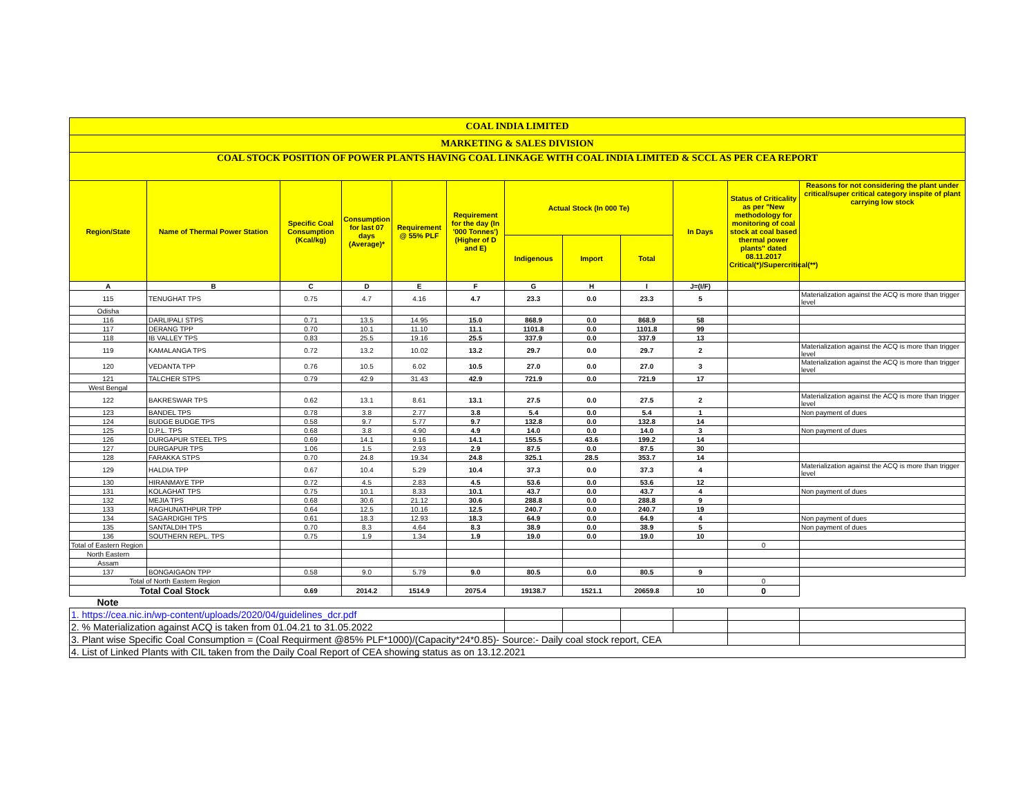| COAL INDIA LIMITED | | | | | | | | | | | |
| MARKETING & SALES DIVISION | | | | | | | | | | | |
| COAL STOCK POSITION OF POWER PLANTS HAVING COAL LINKAGE WITH COAL INDIA LIMITED & SCCL AS PER CEA REPORT | | | | | | | | | | | |
| Region/State | Name of Thermal Power Station | Specific Coal Consumption (Kcal/kg) | Consumption for last 07 days (Average)* | Requirement @ 55% PLF | Requirement for the day (In '000 Tonnes') (Higher of D and E) | Actual Stock (In 000 Te) | | | In Days | Status of Criticality as per "New methodology for monitoring of coal stock at coal based thermal power plants" dated 08.11.2017 Critical(*)/Supercritical(**) | Reasons for not considering the plant under critical/super critical category inspite of plant carrying low stock |
| | | | | | | Indigenous | Import | Total | | | |
| A | B | C | D | E | F | G | H | I | J=(I/F) | | |
| 115 | TENUGHAT TPS | 0.75 | 4.7 | 4.16 | 4.7 | 23.3 | 0.0 | 23.3 | 5 | | Materialization against the ACQ is more than trigger level |
| Odisha | | | | | | | | | | | |
| 116 | DARLIPALI STPS | 0.71 | 13.5 | 14.95 | 15.0 | 868.9 | 0.0 | 868.9 | 58 | | |
| 117 | DERANG TPP | 0.70 | 10.1 | 11.10 | 11.1 | 1101.8 | 0.0 | 1101.8 | 99 | | |
| 118 | IB VALLEY TPS | 0.83 | 25.5 | 19.16 | 25.5 | 337.9 | 0.0 | 337.9 | 13 | | |
| 119 | KAMALANGA TPS | 0.72 | 13.2 | 10.02 | 13.2 | 29.7 | 0.0 | 29.7 | 2 | | Materialization against the ACQ is more than trigger level |
| 120 | VEDANTA TPP | 0.76 | 10.5 | 6.02 | 10.5 | 27.0 | 0.0 | 27.0 | 3 | | Materialization against the ACQ is more than trigger level |
| 121 | TALCHER STPS | 0.79 | 42.9 | 31.43 | 42.9 | 721.9 | 0.0 | 721.9 | 17 | | |
| West Bengal | | | | | | | | | | | |
| 122 | BAKRESWAR TPS | 0.62 | 13.1 | 8.61 | 13.1 | 27.5 | 0.0 | 27.5 | 2 | | Materialization against the ACQ is more than trigger level |
| 123 | BANDEL TPS | 0.78 | 3.8 | 2.77 | 3.8 | 5.4 | 0.0 | 5.4 | 1 | | Non payment of dues |
| 124 | BUDGE BUDGE TPS | 0.58 | 9.7 | 5.77 | 9.7 | 132.8 | 0.0 | 132.8 | 14 | | |
| 125 | D.P.L. TPS | 0.68 | 3.8 | 4.90 | 4.9 | 14.0 | 0.0 | 14.0 | 3 | | Non payment of dues |
| 126 | DURGAPUR STEEL TPS | 0.69 | 14.1 | 9.16 | 14.1 | 155.5 | 43.6 | 199.2 | 14 | | |
| 127 | DURGAPUR TPS | 1.06 | 1.5 | 2.93 | 2.9 | 87.5 | 0.0 | 87.5 | 30 | | |
| 128 | FARAKKA STPS | 0.70 | 24.8 | 19.34 | 24.8 | 325.1 | 28.5 | 353.7 | 14 | | |
| 129 | HALDIA TPP | 0.67 | 10.4 | 5.29 | 10.4 | 37.3 | 0.0 | 37.3 | 4 | | Materialization against the ACQ is more than trigger level |
| 130 | HIRANMAYE TPP | 0.72 | 4.5 | 2.83 | 4.5 | 53.6 | 0.0 | 53.6 | 12 | | |
| 131 | KOLAGHAT TPS | 0.75 | 10.1 | 8.33 | 10.1 | 43.7 | 0.0 | 43.7 | 4 | | Non payment of dues |
| 132 | MEJIA TPS | 0.68 | 30.6 | 21.12 | 30.6 | 288.8 | 0.0 | 288.8 | 9 | | |
| 133 | RAGHUNATHPUR TPP | 0.64 | 12.5 | 10.16 | 12.5 | 240.7 | 0.0 | 240.7 | 19 | | |
| 134 | SAGARDIGHI TPS | 0.61 | 18.3 | 12.93 | 18.3 | 64.9 | 0.0 | 64.9 | 4 | | Non payment of dues |
| 135 | SANTALDIH TPS | 0.70 | 8.3 | 4.64 | 8.3 | 38.9 | 0.0 | 38.9 | 5 | | Non payment of dues |
| 136 | SOUTHERN REPL. TPS | 0.75 | 1.9 | 1.34 | 1.9 | 19.0 | 0.0 | 19.0 | 10 | | |
| Total of Eastern Region | | | | | | | | | | 0 | |
| North Eastern | | | | | | | | | | | |
| Assam | | | | | | | | | | | |
| 137 | BONGAIGAON TPP | 0.58 | 9.0 | 5.79 | 9.0 | 80.5 | 0.0 | 80.5 | 9 | | |
| Total of North Eastern Region | | | | | | | | | | 0 | |
| Total Coal Stock | | 0.69 | 2014.2 | 1514.9 | 2075.4 | 19138.7 | 1521.1 | 20659.8 | 10 | 0 | |
| Note | | | | | | | | | | | |
| 1. https://cea.nic.in/wp-content/uploads/2020/04/guidelines_dcr.pdf | | | | | | | | | | | |
| 2. % Materialization against ACQ is taken from 01.04.21 to 31.05.2022 | | | | | | | | | | | |
| 3. Plant wise Specific Coal Consumption = (Coal Requirment @85% PLF*1000)/(Capacity*24*0.85)- Source:- Daily coal stock report, CEA | | | | | | | | | | | |
| 4. List of Linked Plants with CIL taken from the Daily Coal Report of CEA showing status as on 13.12.2021 | | | | | | | | | | | |